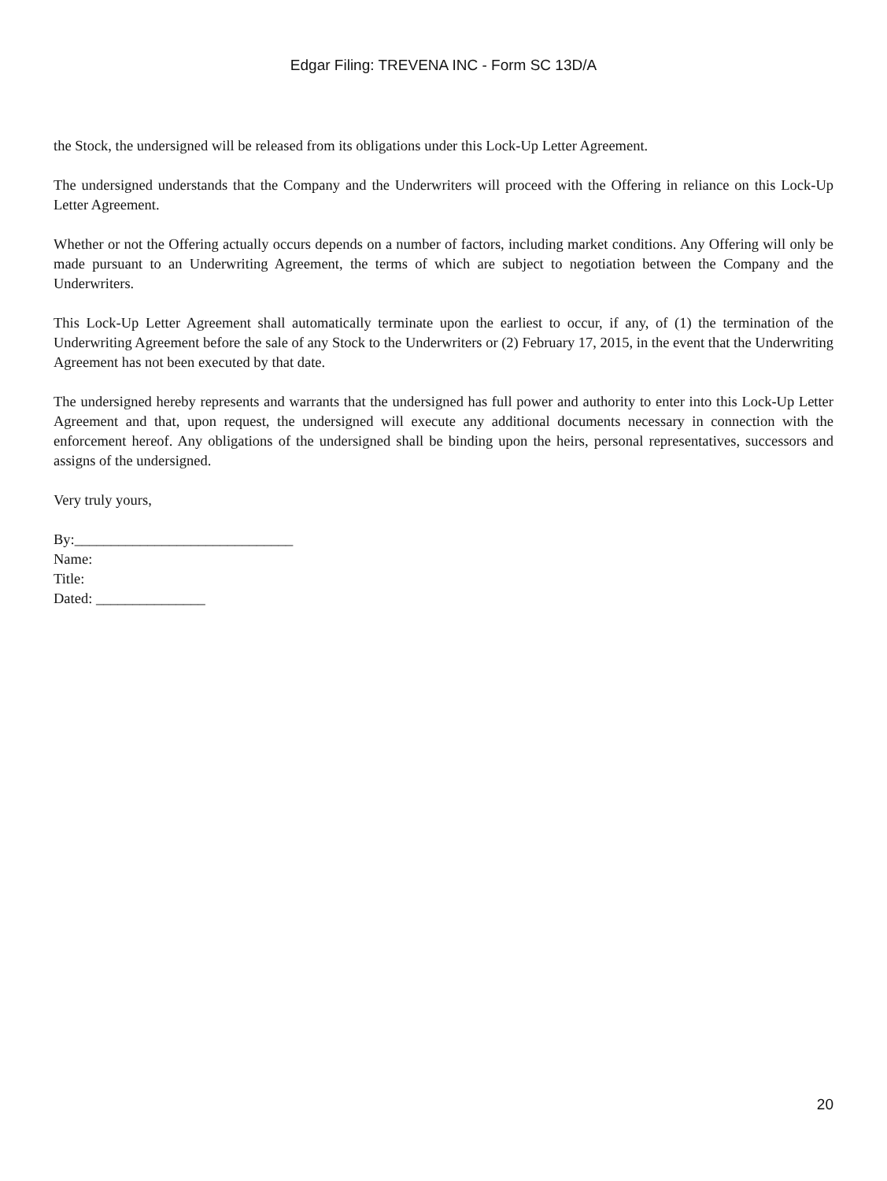Edgar Filing: TREVENA INC - Form SC 13D/A
the Stock, the undersigned will be released from its obligations under this Lock-Up Letter Agreement.
The undersigned understands that the Company and the Underwriters will proceed with the Offering in reliance on this Lock-Up Letter Agreement.
Whether or not the Offering actually occurs depends on a number of factors, including market conditions. Any Offering will only be made pursuant to an Underwriting Agreement, the terms of which are subject to negotiation between the Company and the Underwriters.
This Lock-Up Letter Agreement shall automatically terminate upon the earliest to occur, if any, of (1) the termination of the Underwriting Agreement before the sale of any Stock to the Underwriters or (2) February 17, 2015, in the event that the Underwriting Agreement has not been executed by that date.
The undersigned hereby represents and warrants that the undersigned has full power and authority to enter into this Lock-Up Letter Agreement and that, upon request, the undersigned will execute any additional documents necessary in connection with the enforcement hereof. Any obligations of the undersigned shall be binding upon the heirs, personal representatives, successors and assigns of the undersigned.
Very truly yours,
By:______________________________
Name:
Title:
Dated: _______________
20